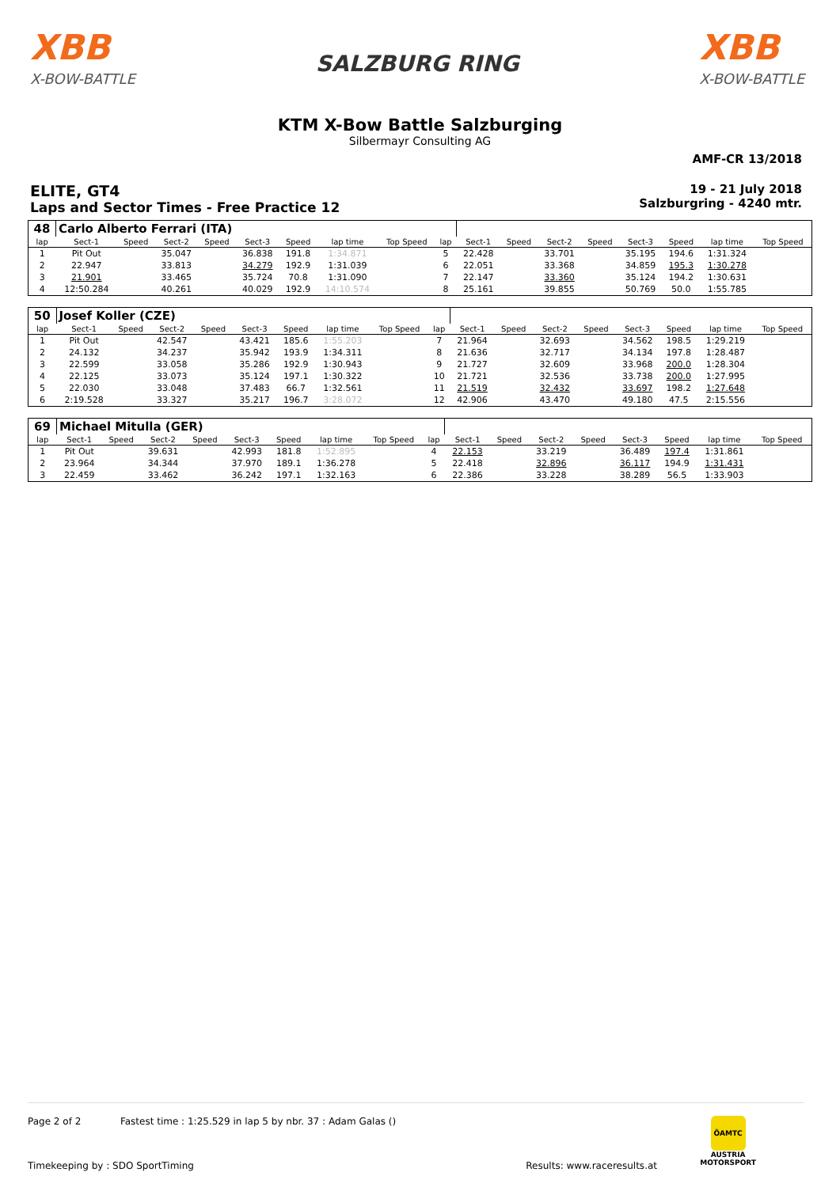XBB
X-BOW-BATTLE
SALZBURG RING
XBB
X-BOW-BATTLE
KTM X-Bow Battle Salzburging
Silbermayr Consulting AG
AMF-CR 13/2018
ELITE, GT4
Laps and Sector Times - Free Practice 12
19 - 21 July 2018
Salzburgring - 4240 mtr.
| 48 | Carlo Alberto Ferrari (ITA) | | | | | | | | | | | | | | | | |
| lap | Sect-1 | Speed | Sect-2 | Speed | Sect-3 | Speed | lap time | Top Speed | lap | Sect-1 | Speed | Sect-2 | Speed | Sect-3 | Speed | lap time | Top Speed |
| 1 | Pit Out | | 35.047 | | 36.838 | 191.8 | 1:34.871 | | 5 | 22.428 | | 33.701 | | 35.195 | 194.6 | 1:31.324 | |
| 2 | 22.947 | | 33.813 | | 34.279 | 192.9 | 1:31.039 | | 6 | 22.051 | | 33.368 | | 34.859 | 195.3 | 1:30.278 | |
| 3 | 21.901 | | 33.465 | | 35.724 | 70.8 | 1:31.090 | | 7 | 22.147 | | 33.360 | | 35.124 | 194.2 | 1:30.631 | |
| 4 | 12:50.284 | | 40.261 | | 40.029 | 192.9 | 14:10.574 | | 8 | 25.161 | | 39.855 | | 50.769 | 50.0 | 1:55.785 | |
| 50 | Josef Koller (CZE) | | | | | | | | | | | | | | | | |
| lap | Sect-1 | Speed | Sect-2 | Speed | Sect-3 | Speed | lap time | Top Speed | lap | Sect-1 | Speed | Sect-2 | Speed | Sect-3 | Speed | lap time | Top Speed |
| 1 | Pit Out | | 42.547 | | 43.421 | 185.6 | 1:55.203 | | 7 | 21.964 | | 32.693 | | 34.562 | 198.5 | 1:29.219 | |
| 2 | 24.132 | | 34.237 | | 35.942 | 193.9 | 1:34.311 | | 8 | 21.636 | | 32.717 | | 34.134 | 197.8 | 1:28.487 | |
| 3 | 22.599 | | 33.058 | | 35.286 | 192.9 | 1:30.943 | | 9 | 21.727 | | 32.609 | | 33.968 | 200.0 | 1:28.304 | |
| 4 | 22.125 | | 33.073 | | 35.124 | 197.1 | 1:30.322 | | 10 | 21.721 | | 32.536 | | 33.738 | 200.0 | 1:27.995 | |
| 5 | 22.030 | | 33.048 | | 37.483 | 66.7 | 1:32.561 | | 11 | 21.519 | | 32.432 | | 33.697 | 198.2 | 1:27.648 | |
| 6 | 2:19.528 | | 33.327 | | 35.217 | 196.7 | 3:28.072 | | 12 | 42.906 | | 43.470 | | 49.180 | 47.5 | 2:15.556 | |
| 69 | Michael Mitulla (GER) | | | | | | | | | | | | | | | | |
| lap | Sect-1 | Speed | Sect-2 | Speed | Sect-3 | Speed | lap time | Top Speed | lap | Sect-1 | Speed | Sect-2 | Speed | Sect-3 | Speed | lap time | Top Speed |
| 1 | Pit Out | | 39.631 | | 42.993 | 181.8 | 1:52.895 | | 4 | 22.153 | | 33.219 | | 36.489 | 197.4 | 1:31.861 | |
| 2 | 23.964 | | 34.344 | | 37.970 | 189.1 | 1:36.278 | | 5 | 22.418 | | 32.896 | | 36.117 | 194.9 | 1:31.431 | |
| 3 | 22.459 | | 33.462 | | 36.242 | 197.1 | 1:32.163 | | 6 | 22.386 | | 33.228 | | 38.289 | 56.5 | 1:33.903 | |
Page 2 of 2 Fastest time : 1:25.529 in lap 5 by nbr. 37 : Adam Galas ()
ÖAMTC
AUSTRIA
MOTORSPORT
Timekeeping by : SDO SportTiming
Results: www.raceresults.at